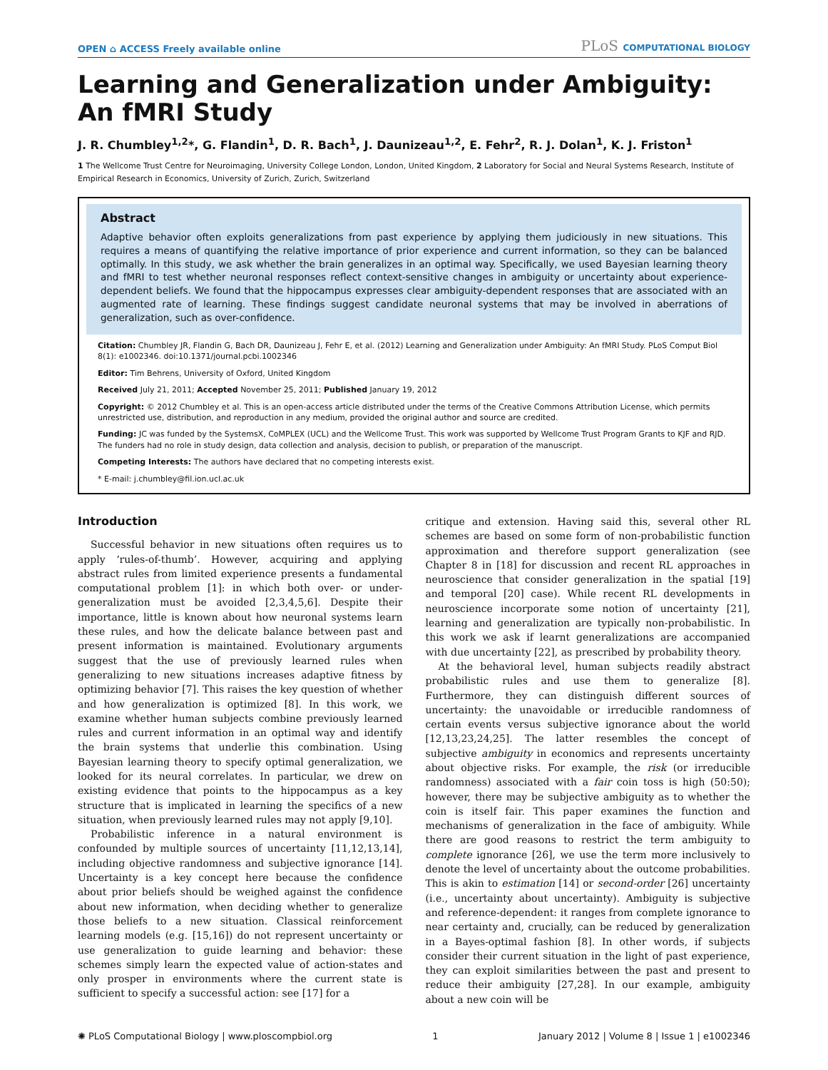OPEN ⌂ ACCESS Freely available online
PLoS COMPUTATIONAL BIOLOGY
Learning and Generalization under Ambiguity: An fMRI Study
J. R. Chumbley<sup>1,2</sup>*, G. Flandin<sup>1</sup>, D. R. Bach<sup>1</sup>, J. Daunizeau<sup>1,2</sup>, E. Fehr<sup>2</sup>, R. J. Dolan<sup>1</sup>, K. J. Friston<sup>1</sup>
1 The Wellcome Trust Centre for Neuroimaging, University College London, London, United Kingdom, 2 Laboratory for Social and Neural Systems Research, Institute of Empirical Research in Economics, University of Zurich, Zurich, Switzerland
Abstract
Adaptive behavior often exploits generalizations from past experience by applying them judiciously in new situations. This requires a means of quantifying the relative importance of prior experience and current information, so they can be balanced optimally. In this study, we ask whether the brain generalizes in an optimal way. Specifically, we used Bayesian learning theory and fMRI to test whether neuronal responses reflect context-sensitive changes in ambiguity or uncertainty about experience-dependent beliefs. We found that the hippocampus expresses clear ambiguity-dependent responses that are associated with an augmented rate of learning. These findings suggest candidate neuronal systems that may be involved in aberrations of generalization, such as over-confidence.
Citation: Chumbley JR, Flandin G, Bach DR, Daunizeau J, Fehr E, et al. (2012) Learning and Generalization under Ambiguity: An fMRI Study. PLoS Comput Biol 8(1): e1002346. doi:10.1371/journal.pcbi.1002346
Editor: Tim Behrens, University of Oxford, United Kingdom
Received July 21, 2011; Accepted November 25, 2011; Published January 19, 2012
Copyright: © 2012 Chumbley et al. This is an open-access article distributed under the terms of the Creative Commons Attribution License, which permits unrestricted use, distribution, and reproduction in any medium, provided the original author and source are credited.
Funding: JC was funded by the SystemsX, CoMPLEX (UCL) and the Wellcome Trust. This work was supported by Wellcome Trust Program Grants to KJF and RJD. The funders had no role in study design, data collection and analysis, decision to publish, or preparation of the manuscript.
Competing Interests: The authors have declared that no competing interests exist.
* E-mail: j.chumbley@fil.ion.ucl.ac.uk
Introduction
Successful behavior in new situations often requires us to apply ‘rules-of-thumb’. However, acquiring and applying abstract rules from limited experience presents a fundamental computational problem [1]: in which both over- or under-generalization must be avoided [2,3,4,5,6]. Despite their importance, little is known about how neuronal systems learn these rules, and how the delicate balance between past and present information is maintained. Evolutionary arguments suggest that the use of previously learned rules when generalizing to new situations increases adaptive fitness by optimizing behavior [7]. This raises the key question of whether and how generalization is optimized [8]. In this work, we examine whether human subjects combine previously learned rules and current information in an optimal way and identify the brain systems that underlie this combination. Using Bayesian learning theory to specify optimal generalization, we looked for its neural correlates. In particular, we drew on existing evidence that points to the hippocampus as a key structure that is implicated in learning the specifics of a new situation, when previously learned rules may not apply [9,10].
Probabilistic inference in a natural environment is confounded by multiple sources of uncertainty [11,12,13,14], including objective randomness and subjective ignorance [14]. Uncertainty is a key concept here because the confidence about prior beliefs should be weighed against the confidence about new information, when deciding whether to generalize those beliefs to a new situation. Classical reinforcement learning models (e.g. [15,16]) do not represent uncertainty or use generalization to guide learning and behavior: these schemes simply learn the expected value of action-states and only prosper in environments where the current state is sufficient to specify a successful action: see [17] for a
critique and extension. Having said this, several other RL schemes are based on some form of non-probabilistic function approximation and therefore support generalization (see Chapter 8 in [18] for discussion and recent RL approaches in neuroscience that consider generalization in the spatial [19] and temporal [20] case). While recent RL developments in neuroscience incorporate some notion of uncertainty [21], learning and generalization are typically non-probabilistic. In this work we ask if learnt generalizations are accompanied with due uncertainty [22], as prescribed by probability theory.
At the behavioral level, human subjects readily abstract probabilistic rules and use them to generalize [8]. Furthermore, they can distinguish different sources of uncertainty: the unavoidable or irreducible randomness of certain events versus subjective ignorance about the world [12,13,23,24,25]. The latter resembles the concept of subjective ambiguity in economics and represents uncertainty about objective risks. For example, the risk (or irreducible randomness) associated with a fair coin toss is high (50:50); however, there may be subjective ambiguity as to whether the coin is itself fair. This paper examines the function and mechanisms of generalization in the face of ambiguity. While there are good reasons to restrict the term ambiguity to complete ignorance [26], we use the term more inclusively to denote the level of uncertainty about the outcome probabilities. This is akin to estimation [14] or second-order [26] uncertainty (i.e., uncertainty about uncertainty). Ambiguity is subjective and reference-dependent: it ranges from complete ignorance to near certainty and, crucially, can be reduced by generalization in a Bayes-optimal fashion [8]. In other words, if subjects consider their current situation in the light of past experience, they can exploit similarities between the past and present to reduce their ambiguity [27,28]. In our example, ambiguity about a new coin will be
✺ PLoS Computational Biology | www.ploscompbiol.org 1 January 2012 | Volume 8 | Issue 1 | e1002346